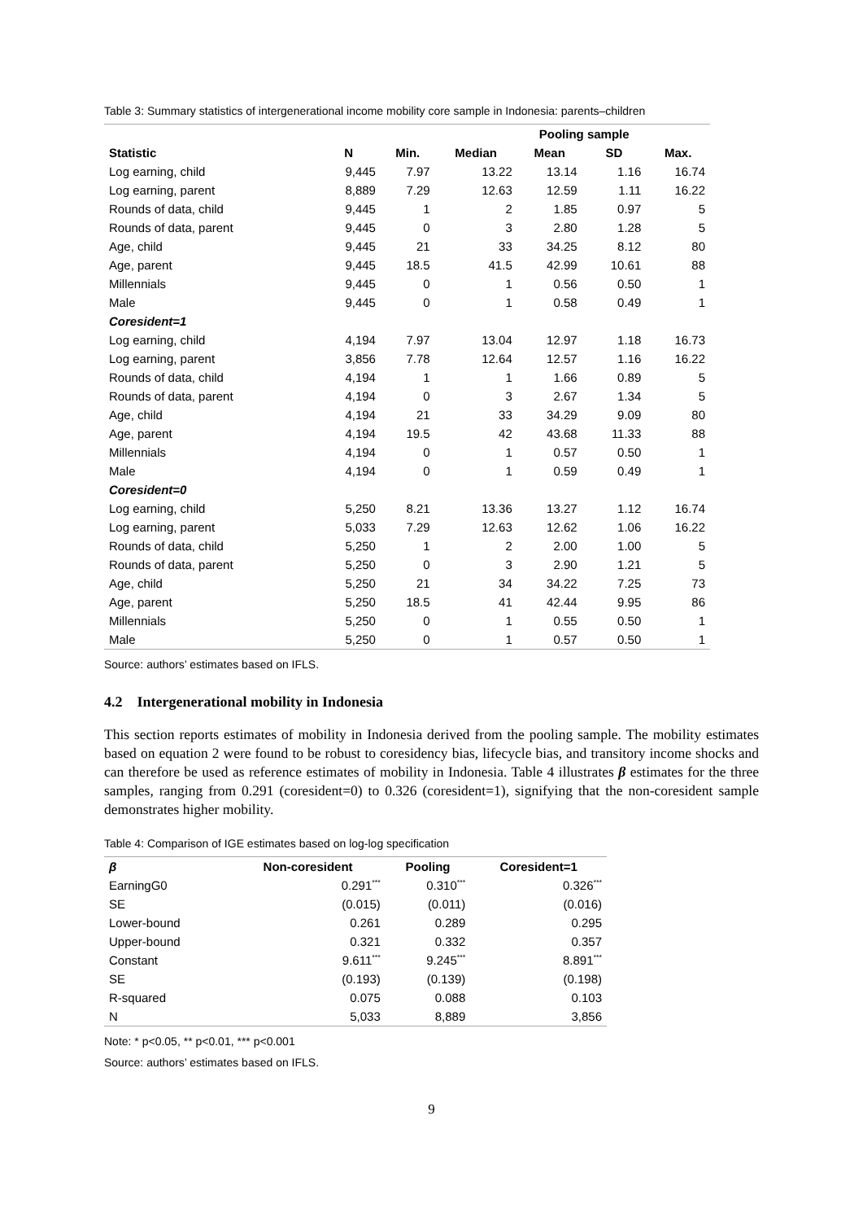Table 3: Summary statistics of intergenerational income mobility core sample in Indonesia: parents–children
| | Pooling sample | | | | | |
| --- | --- | --- | --- | --- | --- | --- |
| Statistic | N | Min. | Median | Mean | SD | Max. |
| Log earning, child | 9,445 | 7.97 | 13.22 | 13.14 | 1.16 | 16.74 |
| Log earning, parent | 8,889 | 7.29 | 12.63 | 12.59 | 1.11 | 16.22 |
| Rounds of data, child | 9,445 | 1 | 2 | 1.85 | 0.97 | 5 |
| Rounds of data, parent | 9,445 | 0 | 3 | 2.80 | 1.28 | 5 |
| Age, child | 9,445 | 21 | 33 | 34.25 | 8.12 | 80 |
| Age, parent | 9,445 | 18.5 | 41.5 | 42.99 | 10.61 | 88 |
| Millennials | 9,445 | 0 | 1 | 0.56 | 0.50 | 1 |
| Male | 9,445 | 0 | 1 | 0.58 | 0.49 | 1 |
| Coresident=1 | | | | | | |
| Log earning, child | 4,194 | 7.97 | 13.04 | 12.97 | 1.18 | 16.73 |
| Log earning, parent | 3,856 | 7.78 | 12.64 | 12.57 | 1.16 | 16.22 |
| Rounds of data, child | 4,194 | 1 | 1 | 1.66 | 0.89 | 5 |
| Rounds of data, parent | 4,194 | 0 | 3 | 2.67 | 1.34 | 5 |
| Age, child | 4,194 | 21 | 33 | 34.29 | 9.09 | 80 |
| Age, parent | 4,194 | 19.5 | 42 | 43.68 | 11.33 | 88 |
| Millennials | 4,194 | 0 | 1 | 0.57 | 0.50 | 1 |
| Male | 4,194 | 0 | 1 | 0.59 | 0.49 | 1 |
| Coresident=0 | | | | | | |
| Log earning, child | 5,250 | 8.21 | 13.36 | 13.27 | 1.12 | 16.74 |
| Log earning, parent | 5,033 | 7.29 | 12.63 | 12.62 | 1.06 | 16.22 |
| Rounds of data, child | 5,250 | 1 | 2 | 2.00 | 1.00 | 5 |
| Rounds of data, parent | 5,250 | 0 | 3 | 2.90 | 1.21 | 5 |
| Age, child | 5,250 | 21 | 34 | 34.22 | 7.25 | 73 |
| Age, parent | 5,250 | 18.5 | 41 | 42.44 | 9.95 | 86 |
| Millennials | 5,250 | 0 | 1 | 0.55 | 0.50 | 1 |
| Male | 5,250 | 0 | 1 | 0.57 | 0.50 | 1 |
Source: authors’ estimates based on IFLS.
4.2 Intergenerational mobility in Indonesia
This section reports estimates of mobility in Indonesia derived from the pooling sample. The mobility estimates based on equation 2 were found to be robust to coresidency bias, lifecycle bias, and transitory income shocks and can therefore be used as reference estimates of mobility in Indonesia. Table 4 illustrates β estimates for the three samples, ranging from 0.291 (coresident=0) to 0.326 (coresident=1), signifying that the non-coresident sample demonstrates higher mobility.
Table 4: Comparison of IGE estimates based on log-log specification
| β | Non-coresident | Pooling | Coresident=1 |
| --- | --- | --- | --- |
| EarningG0 | 0.291<sup>***</sup> | 0.310<sup>***</sup> | 0.326<sup>***</sup> |
| SE | (0.015) | (0.011) | (0.016) |
| Lower-bound | 0.261 | 0.289 | 0.295 |
| Upper-bound | 0.321 | 0.332 | 0.357 |
| Constant | 9.611<sup>***</sup> | 9.245<sup>***</sup> | 8.891<sup>***</sup> |
| SE | (0.193) | (0.139) | (0.198) |
| R-squared | 0.075 | 0.088 | 0.103 |
| N | 5,033 | 8,889 | 3,856 |
Note: * p<0.05, ** p<0.01, *** p<0.001
Source: authors’ estimates based on IFLS.
9